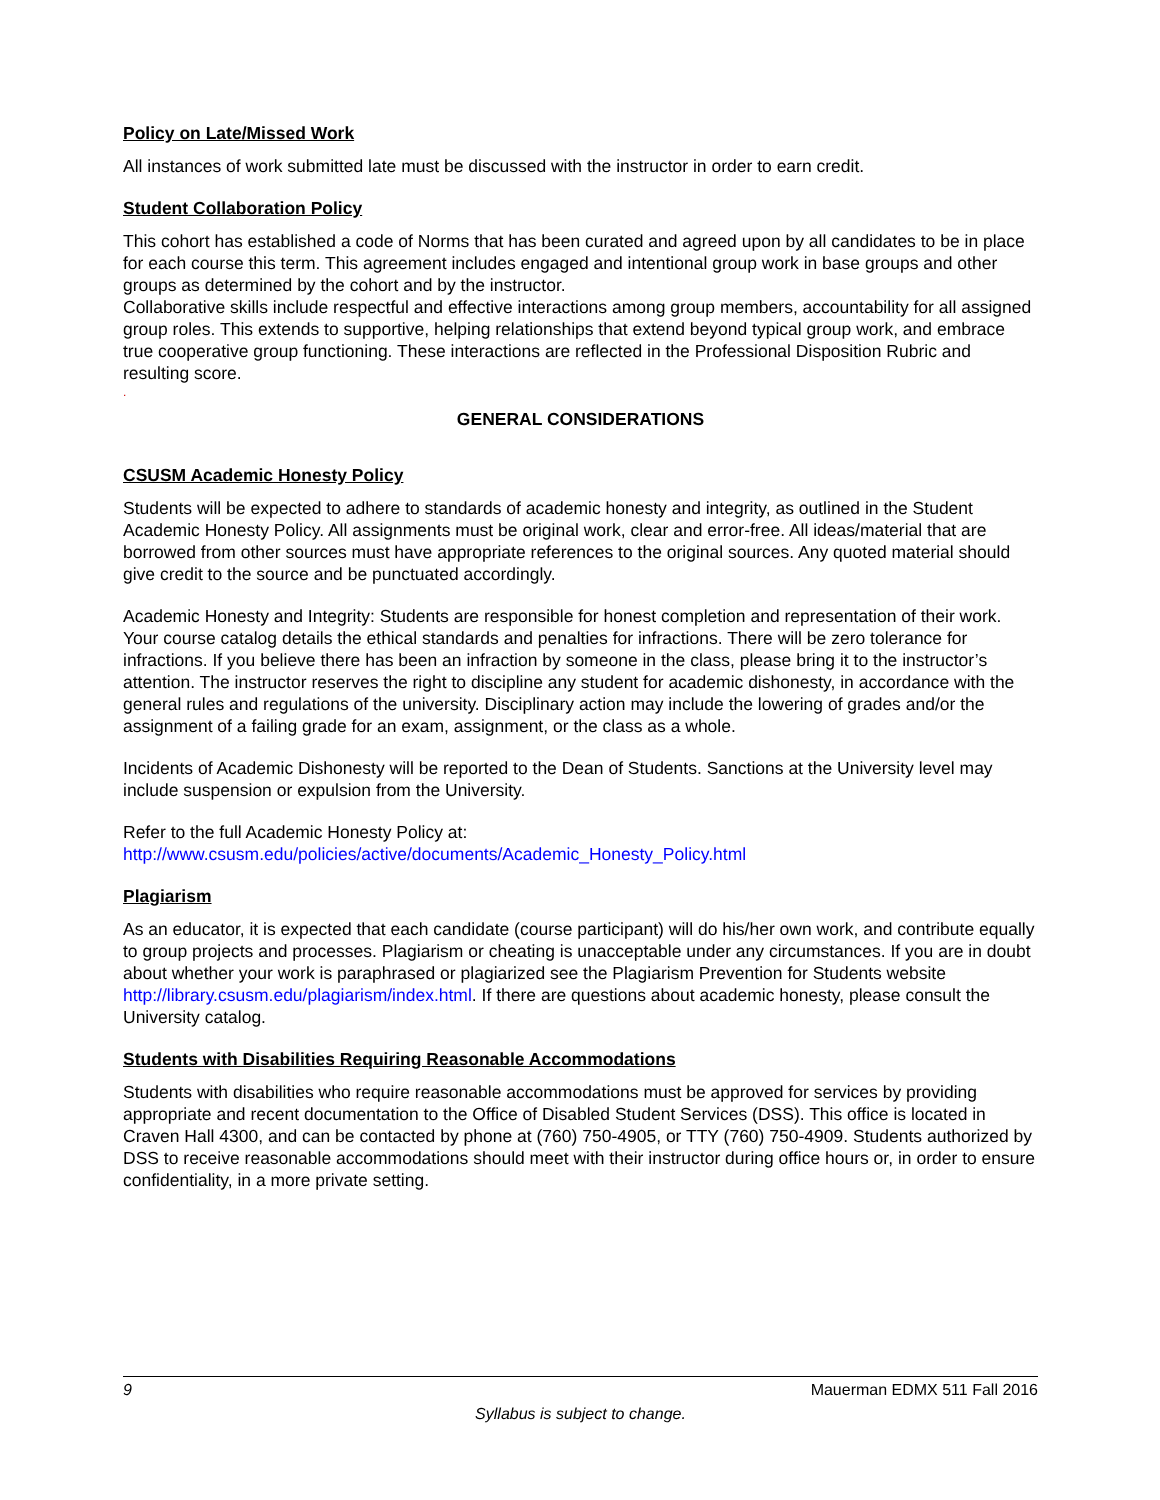Policy on Late/Missed Work
All instances of work submitted late must be discussed with the instructor in order to earn credit.
Student Collaboration Policy
This cohort has established a code of Norms that has been curated and agreed upon by all candidates to be in place for each course this term. This agreement includes engaged and intentional group work in base groups and other groups as determined by the cohort and by the instructor.
Collaborative skills include respectful and effective interactions among group members, accountability for all assigned group roles. This extends to supportive, helping relationships that extend beyond typical group work, and embrace true cooperative group functioning. These interactions are reflected in the Professional Disposition Rubric and resulting score.
.
GENERAL CONSIDERATIONS
CSUSM Academic Honesty Policy
Students will be expected to adhere to standards of academic honesty and integrity, as outlined in the Student Academic Honesty Policy. All assignments must be original work, clear and error-free. All ideas/material that are borrowed from other sources must have appropriate references to the original sources. Any quoted material should give credit to the source and be punctuated accordingly.
Academic Honesty and Integrity: Students are responsible for honest completion and representation of their work. Your course catalog details the ethical standards and penalties for infractions. There will be zero tolerance for infractions. If you believe there has been an infraction by someone in the class, please bring it to the instructor’s attention. The instructor reserves the right to discipline any student for academic dishonesty, in accordance with the general rules and regulations of the university. Disciplinary action may include the lowering of grades and/or the assignment of a failing grade for an exam, assignment, or the class as a whole.
Incidents of Academic Dishonesty will be reported to the Dean of Students. Sanctions at the University level may include suspension or expulsion from the University.
Refer to the full Academic Honesty Policy at:
http://www.csusm.edu/policies/active/documents/Academic_Honesty_Policy.html
Plagiarism
As an educator, it is expected that each candidate (course participant) will do his/her own work, and contribute equally to group projects and processes. Plagiarism or cheating is unacceptable under any circumstances. If you are in doubt about whether your work is paraphrased or plagiarized see the Plagiarism Prevention for Students website http://library.csusm.edu/plagiarism/index.html. If there are questions about academic honesty, please consult the University catalog.
Students with Disabilities Requiring Reasonable Accommodations
Students with disabilities who require reasonable accommodations must be approved for services by providing appropriate and recent documentation to the Office of Disabled Student Services (DSS). This office is located in Craven Hall 4300, and can be contacted by phone at (760) 750-4905, or TTY (760) 750-4909. Students authorized by DSS to receive reasonable accommodations should meet with their instructor during office hours or, in order to ensure confidentiality, in a more private setting.
9 Mauerman EDMX 511 Fall 2016
Syllabus is subject to change.